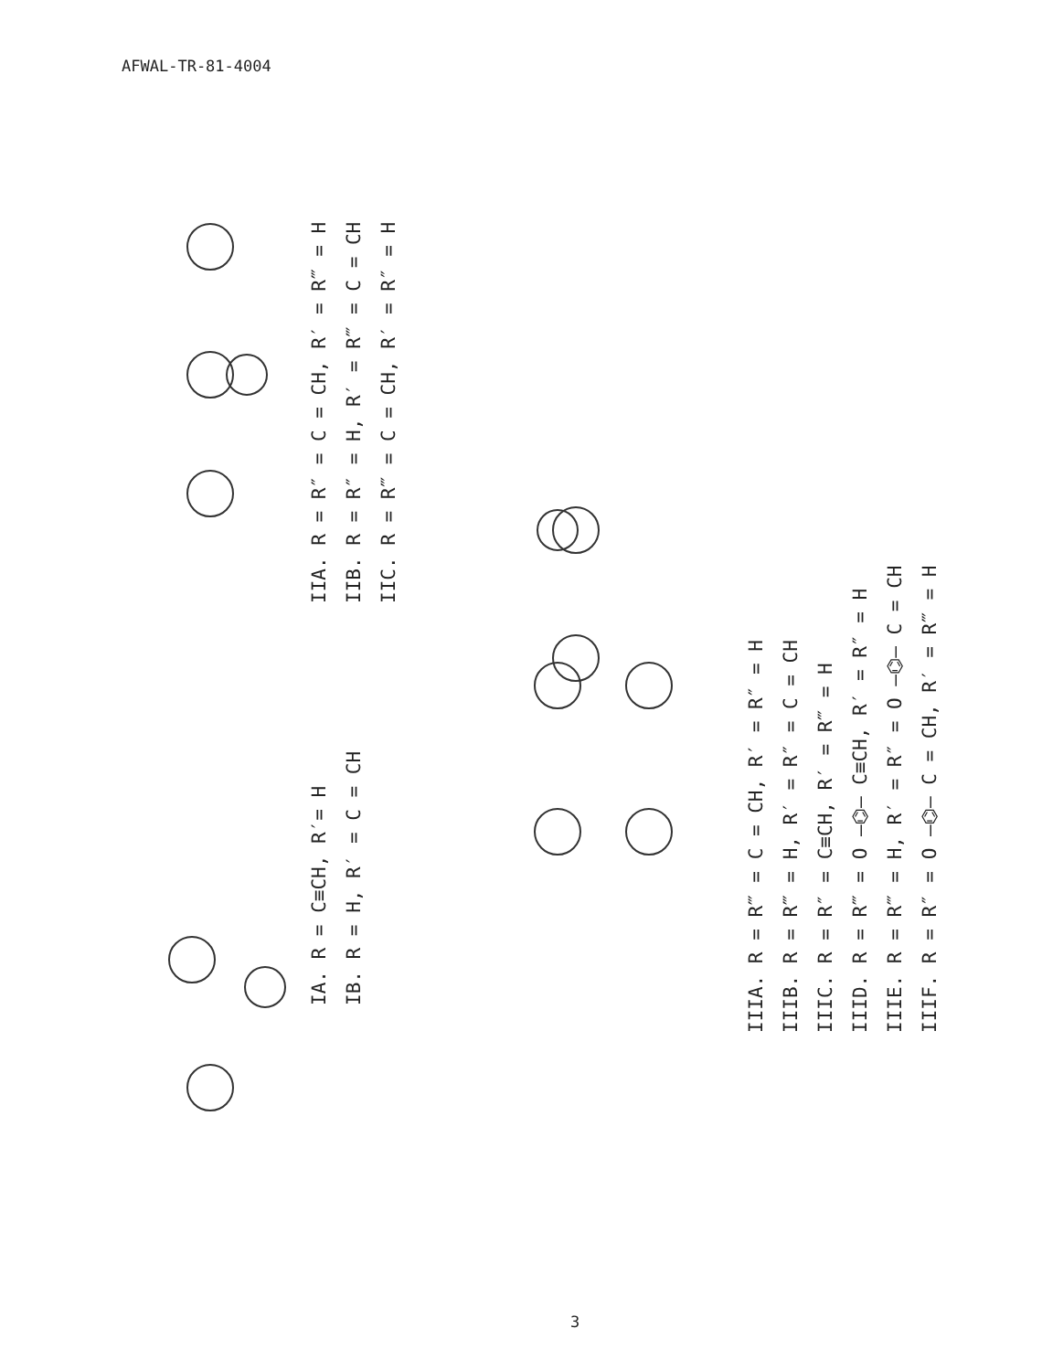AFWAL-TR-81-4004
IIA. R = R″ = C = CH, R′ = R‴ = H
IIB. R = R″ = H, R′ = R‴ = C = CH
IIC. R = R‴ = C = CH, R′ = R″ = H
IA. R = C≡CH, R′= H
IB. R = H, R′ = C = CH
IIIA. R = R‴ = C = CH, R′ = R″ = H
IIIB. R = R‴ = H, R′ = R″ = C = CH
IIIC. R = R″ = C≡CH, R′ = R‴ = H
IIID. R = R‴ = O –⌬– C≡CH, R′ = R″ = H
IIIE. R = R‴ = H, R′ = R″ = O –⌬– C = CH
IIIF. R = R″ = O –⌬– C = CH, R′ = R‴ = H
3